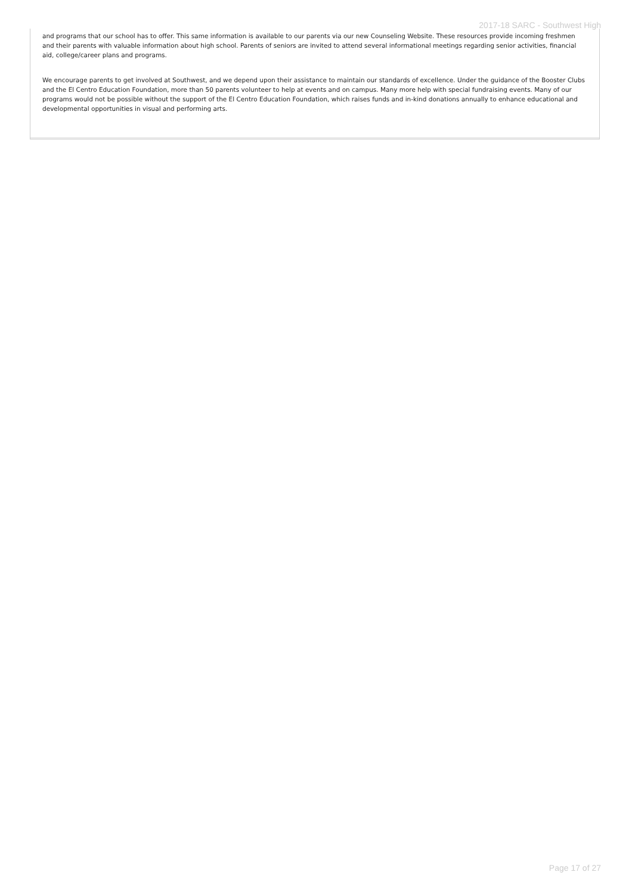2017-18 SARC - Southwest High
and programs that our school has to offer. This same information is available to our parents via our new Counseling Website. These resources provide incoming freshmen and their parents with valuable information about high school. Parents of seniors are invited to attend several informational meetings regarding senior activities, financial aid, college/career plans and programs.
We encourage parents to get involved at Southwest, and we depend upon their assistance to maintain our standards of excellence. Under the guidance of the Booster Clubs and the El Centro Education Foundation, more than 50 parents volunteer to help at events and on campus. Many more help with special fundraising events. Many of our programs would not be possible without the support of the El Centro Education Foundation, which raises funds and in-kind donations annually to enhance educational and developmental opportunities in visual and performing arts.
Page 17 of 27